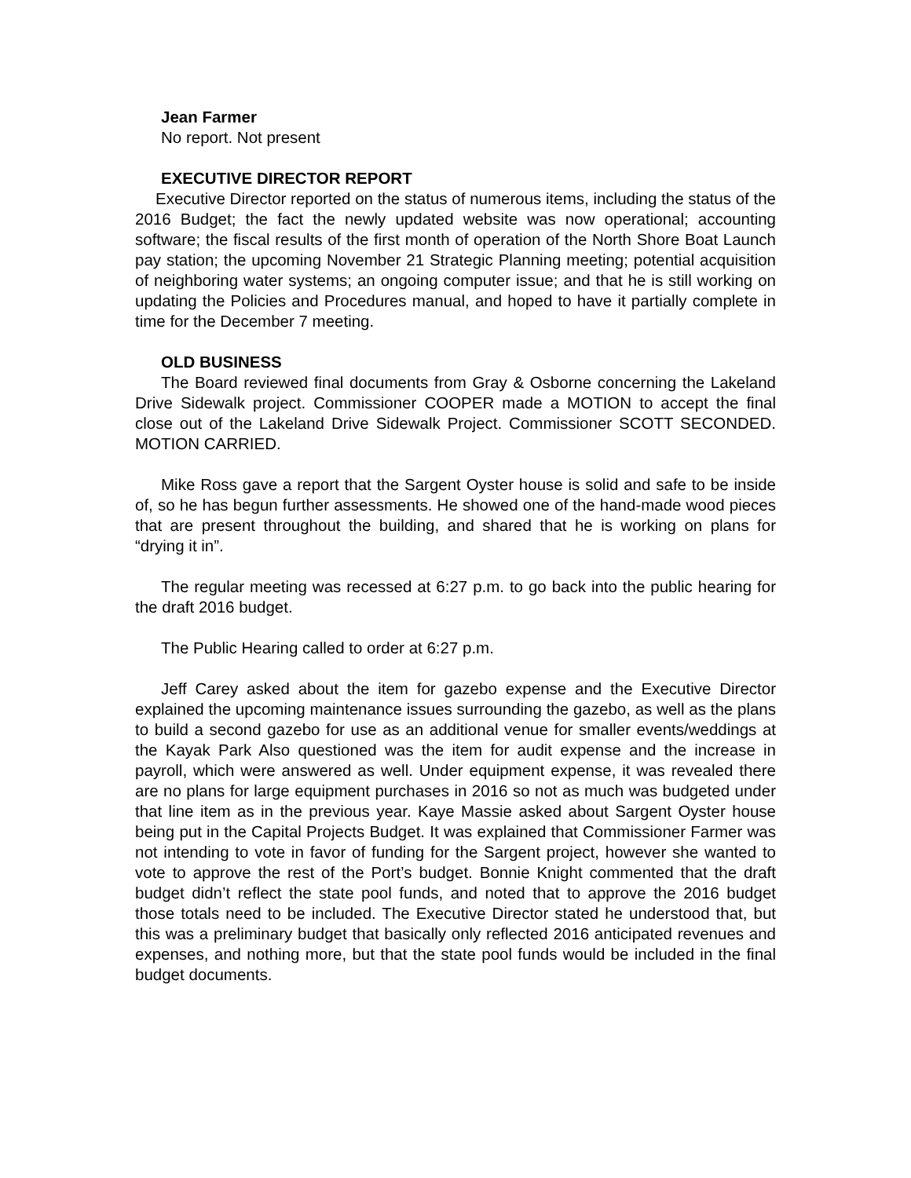Jean Farmer
No report. Not present
EXECUTIVE DIRECTOR REPORT
Executive Director reported on the status of numerous items, including the status of the 2016 Budget; the fact the newly updated website was now operational; accounting software; the fiscal results of the first month of operation of the North Shore Boat Launch pay station; the upcoming November 21 Strategic Planning meeting; potential acquisition of neighboring water systems; an ongoing computer issue; and that he is still working on updating the Policies and Procedures manual, and hoped to have it partially complete in time for the December 7 meeting.
OLD BUSINESS
The Board reviewed final documents from Gray & Osborne concerning the Lakeland Drive Sidewalk project. Commissioner COOPER made a MOTION to accept the final close out of the Lakeland Drive Sidewalk Project. Commissioner SCOTT SECONDED. MOTION CARRIED.
Mike Ross gave a report that the Sargent Oyster house is solid and safe to be inside of, so he has begun further assessments. He showed one of the hand-made wood pieces that are present throughout the building, and shared that he is working on plans for “drying it in”.
The regular meeting was recessed at 6:27 p.m. to go back into the public hearing for the draft 2016 budget.
The Public Hearing called to order at 6:27 p.m.
Jeff Carey asked about the item for gazebo expense and the Executive Director explained the upcoming maintenance issues surrounding the gazebo, as well as the plans to build a second gazebo for use as an additional venue for smaller events/weddings at the Kayak Park Also questioned was the item for audit expense and the increase in payroll, which were answered as well. Under equipment expense, it was revealed there are no plans for large equipment purchases in 2016 so not as much was budgeted under that line item as in the previous year. Kaye Massie asked about Sargent Oyster house being put in the Capital Projects Budget. It was explained that Commissioner Farmer was not intending to vote in favor of funding for the Sargent project, however she wanted to vote to approve the rest of the Port’s budget. Bonnie Knight commented that the draft budget didn’t reflect the state pool funds, and noted that to approve the 2016 budget those totals need to be included. The Executive Director stated he understood that, but this was a preliminary budget that basically only reflected 2016 anticipated revenues and expenses, and nothing more, but that the state pool funds would be included in the final budget documents.